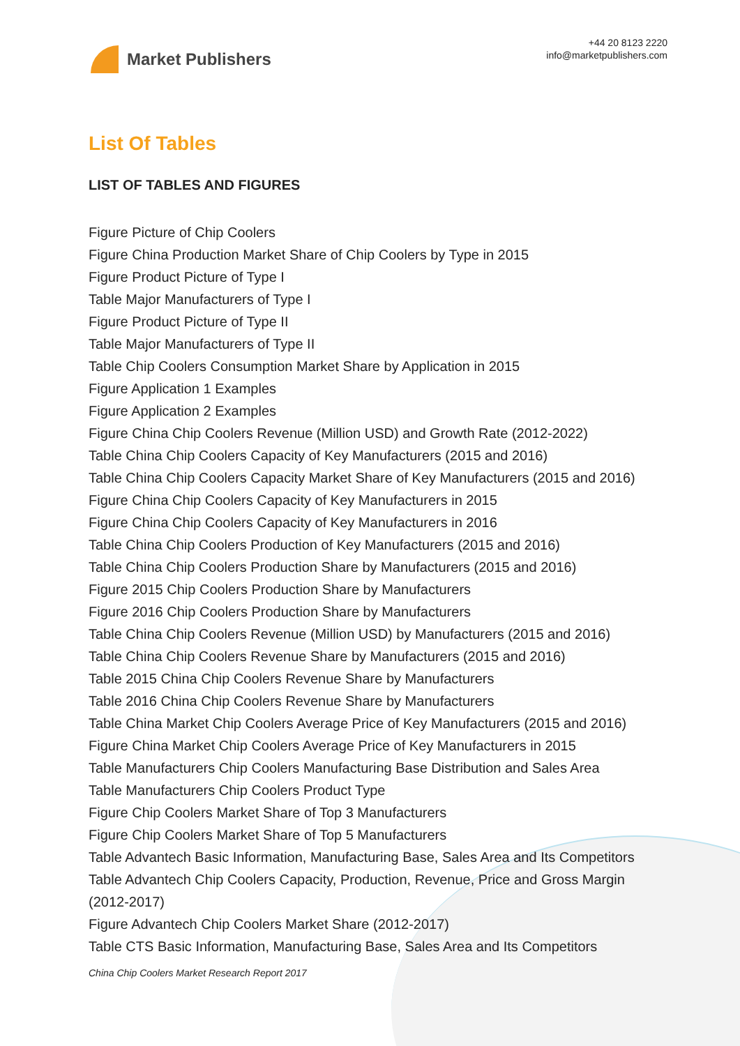Market Publishers
+44 20 8123 2220
info@marketpublishers.com
List Of Tables
LIST OF TABLES AND FIGURES
Figure Picture of Chip Coolers
Figure China Production Market Share of Chip Coolers by Type in 2015
Figure Product Picture of Type I
Table Major Manufacturers of Type I
Figure Product Picture of Type II
Table Major Manufacturers of Type II
Table Chip Coolers Consumption Market Share by Application in 2015
Figure Application 1 Examples
Figure Application 2 Examples
Figure China Chip Coolers Revenue (Million USD) and Growth Rate (2012-2022)
Table China Chip Coolers Capacity of Key Manufacturers (2015 and 2016)
Table China Chip Coolers Capacity Market Share of Key Manufacturers (2015 and 2016)
Figure China Chip Coolers Capacity of Key Manufacturers in 2015
Figure China Chip Coolers Capacity of Key Manufacturers in 2016
Table China Chip Coolers Production of Key Manufacturers (2015 and 2016)
Table China Chip Coolers Production Share by Manufacturers (2015 and 2016)
Figure 2015 Chip Coolers Production Share by Manufacturers
Figure 2016 Chip Coolers Production Share by Manufacturers
Table China Chip Coolers Revenue (Million USD) by Manufacturers (2015 and 2016)
Table China Chip Coolers Revenue Share by Manufacturers (2015 and 2016)
Table 2015 China Chip Coolers Revenue Share by Manufacturers
Table 2016 China Chip Coolers Revenue Share by Manufacturers
Table China Market Chip Coolers Average Price of Key Manufacturers (2015 and 2016)
Figure China Market Chip Coolers Average Price of Key Manufacturers in 2015
Table Manufacturers Chip Coolers Manufacturing Base Distribution and Sales Area
Table Manufacturers Chip Coolers Product Type
Figure Chip Coolers Market Share of Top 3 Manufacturers
Figure Chip Coolers Market Share of Top 5 Manufacturers
Table Advantech Basic Information, Manufacturing Base, Sales Area and Its Competitors
Table Advantech Chip Coolers Capacity, Production, Revenue, Price and Gross Margin (2012-2017)
Figure Advantech Chip Coolers Market Share (2012-2017)
Table CTS Basic Information, Manufacturing Base, Sales Area and Its Competitors
China Chip Coolers Market Research Report 2017